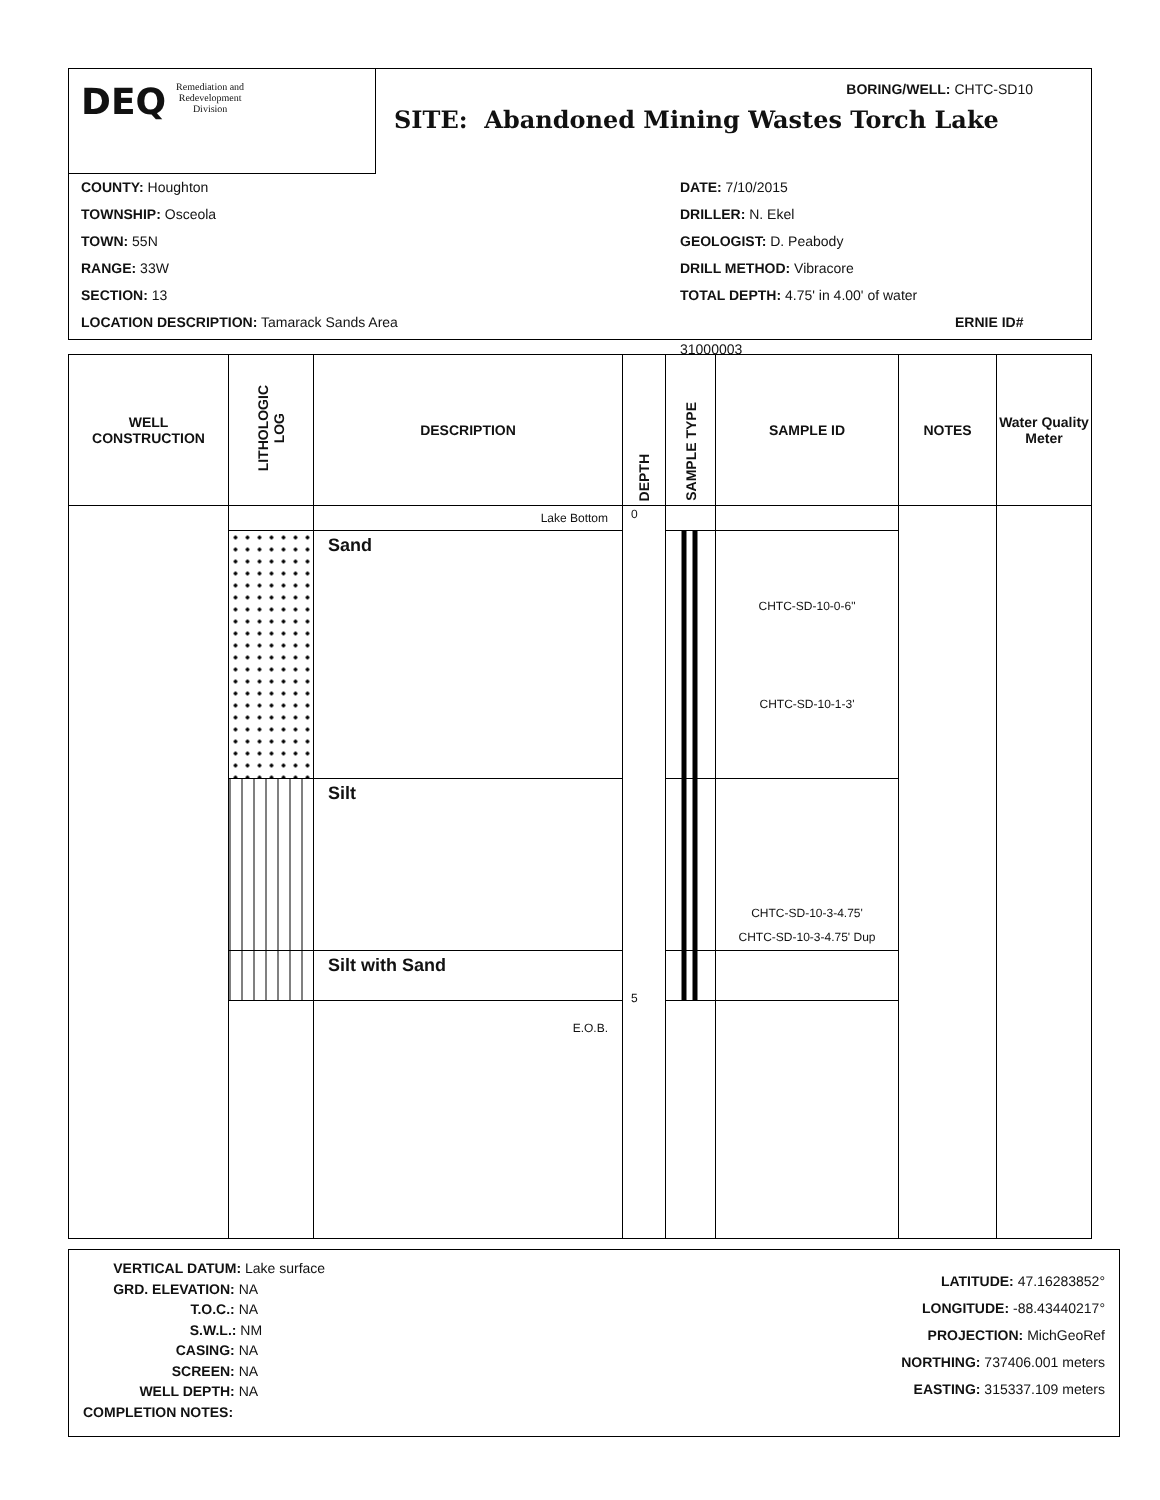DEQ Remediation and
Redevelopment
Division
BORING/WELL: CHTC-SD10
SITE: Abandoned Mining Wastes Torch Lake
COUNTY: Houghton
TOWNSHIP: Osceola
TOWN: 55N
RANGE: 33W
SECTION: 13
LOCATION DESCRIPTION: Tamarack Sands Area
DATE: 7/10/2015
DRILLER: N. Ekel
GEOLOGIST: D. Peabody
DRILL METHOD: Vibracore
TOTAL DEPTH: 4.75' in 4.00' of water
ERNIE ID# 31000003
| WELL CONSTRUCTION | LITHOLOGIC LOG | DESCRIPTION | DEPTH | SAMPLE TYPE | SAMPLE ID | NOTES | Water Quality Meter |
| --- | --- | --- | --- | --- | --- | --- | --- |
| | | Lake Bottom | 0 5 | | | | |
| | | Sand | | | CHTC-SD-10-0-6" CHTC-SD-10-1-3' | | |
| | | Silt | | | CHTC-SD-10-3-4.75' CHTC-SD-10-3-4.75' Dup | | |
| | | Silt with Sand | | | | | |
| | | E.O.B. | | | | | |
VERTICAL DATUM: Lake surface
GRD. ELEVATION: NA
T.O.C.: NA
S.W.L.: NM
CASING: NA
SCREEN: NA
WELL DEPTH: NA
COMPLETION NOTES:
LATITUDE: 47.16283852°
LONGITUDE: -88.43440217°
PROJECTION: MichGeoRef
NORTHING: 737406.001 meters
EASTING: 315337.109 meters